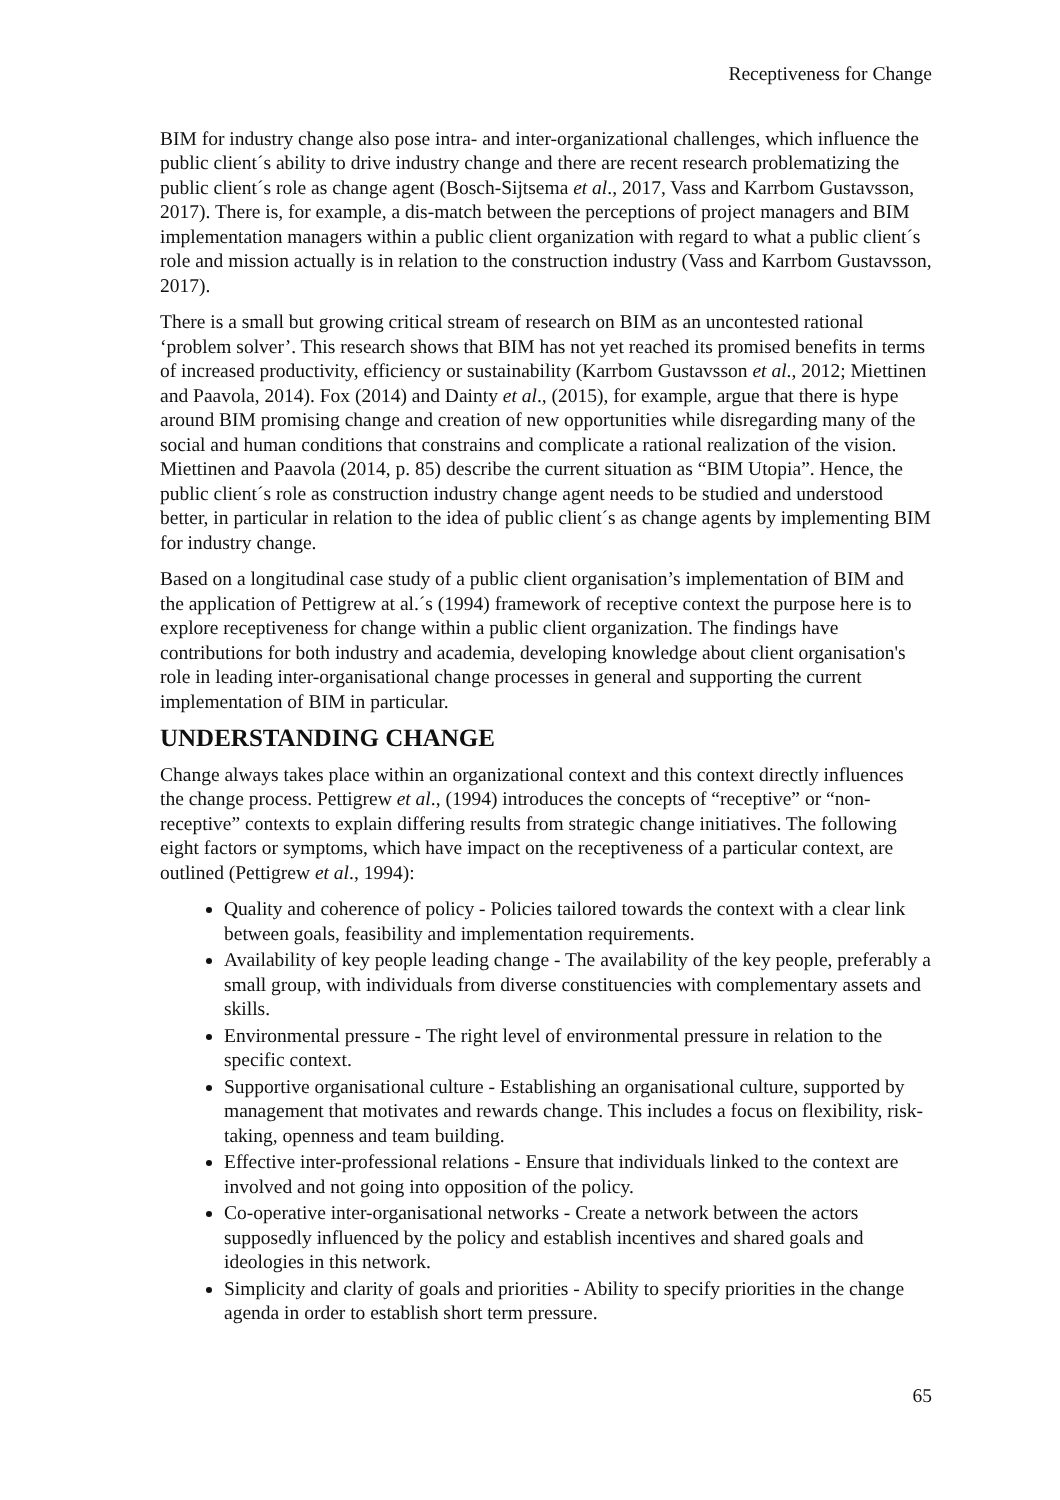Receptiveness for Change
BIM for industry change also pose intra- and inter-organizational challenges, which influence the public client´s ability to drive industry change and there are recent research problematizing the public client´s role as change agent (Bosch-Sijtsema et al., 2017, Vass and Karrbom Gustavsson, 2017). There is, for example, a dis-match between the perceptions of project managers and BIM implementation managers within a public client organization with regard to what a public client´s role and mission actually is in relation to the construction industry (Vass and Karrbom Gustavsson, 2017).
There is a small but growing critical stream of research on BIM as an uncontested rational ‘problem solver’. This research shows that BIM has not yet reached its promised benefits in terms of increased productivity, efficiency or sustainability (Karrbom Gustavsson et al., 2012; Miettinen and Paavola, 2014). Fox (2014) and Dainty et al., (2015), for example, argue that there is hype around BIM promising change and creation of new opportunities while disregarding many of the social and human conditions that constrains and complicate a rational realization of the vision. Miettinen and Paavola (2014, p. 85) describe the current situation as “BIM Utopia”. Hence, the public client´s role as construction industry change agent needs to be studied and understood better, in particular in relation to the idea of public client´s as change agents by implementing BIM for industry change.
Based on a longitudinal case study of a public client organisation’s implementation of BIM and the application of Pettigrew at al.´s (1994) framework of receptive context the purpose here is to explore receptiveness for change within a public client organization. The findings have contributions for both industry and academia, developing knowledge about client organisation's role in leading inter-organisational change processes in general and supporting the current implementation of BIM in particular.
UNDERSTANDING CHANGE
Change always takes place within an organizational context and this context directly influences the change process. Pettigrew et al., (1994) introduces the concepts of “receptive” or “non-receptive” contexts to explain differing results from strategic change initiatives. The following eight factors or symptoms, which have impact on the receptiveness of a particular context, are outlined (Pettigrew et al., 1994):
Quality and coherence of policy - Policies tailored towards the context with a clear link between goals, feasibility and implementation requirements.
Availability of key people leading change - The availability of the key people, preferably a small group, with individuals from diverse constituencies with complementary assets and skills.
Environmental pressure - The right level of environmental pressure in relation to the specific context.
Supportive organisational culture - Establishing an organisational culture, supported by management that motivates and rewards change. This includes a focus on flexibility, risk-taking, openness and team building.
Effective inter-professional relations - Ensure that individuals linked to the context are involved and not going into opposition of the policy.
Co-operative inter-organisational networks - Create a network between the actors supposedly influenced by the policy and establish incentives and shared goals and ideologies in this network.
Simplicity and clarity of goals and priorities - Ability to specify priorities in the change agenda in order to establish short term pressure.
65